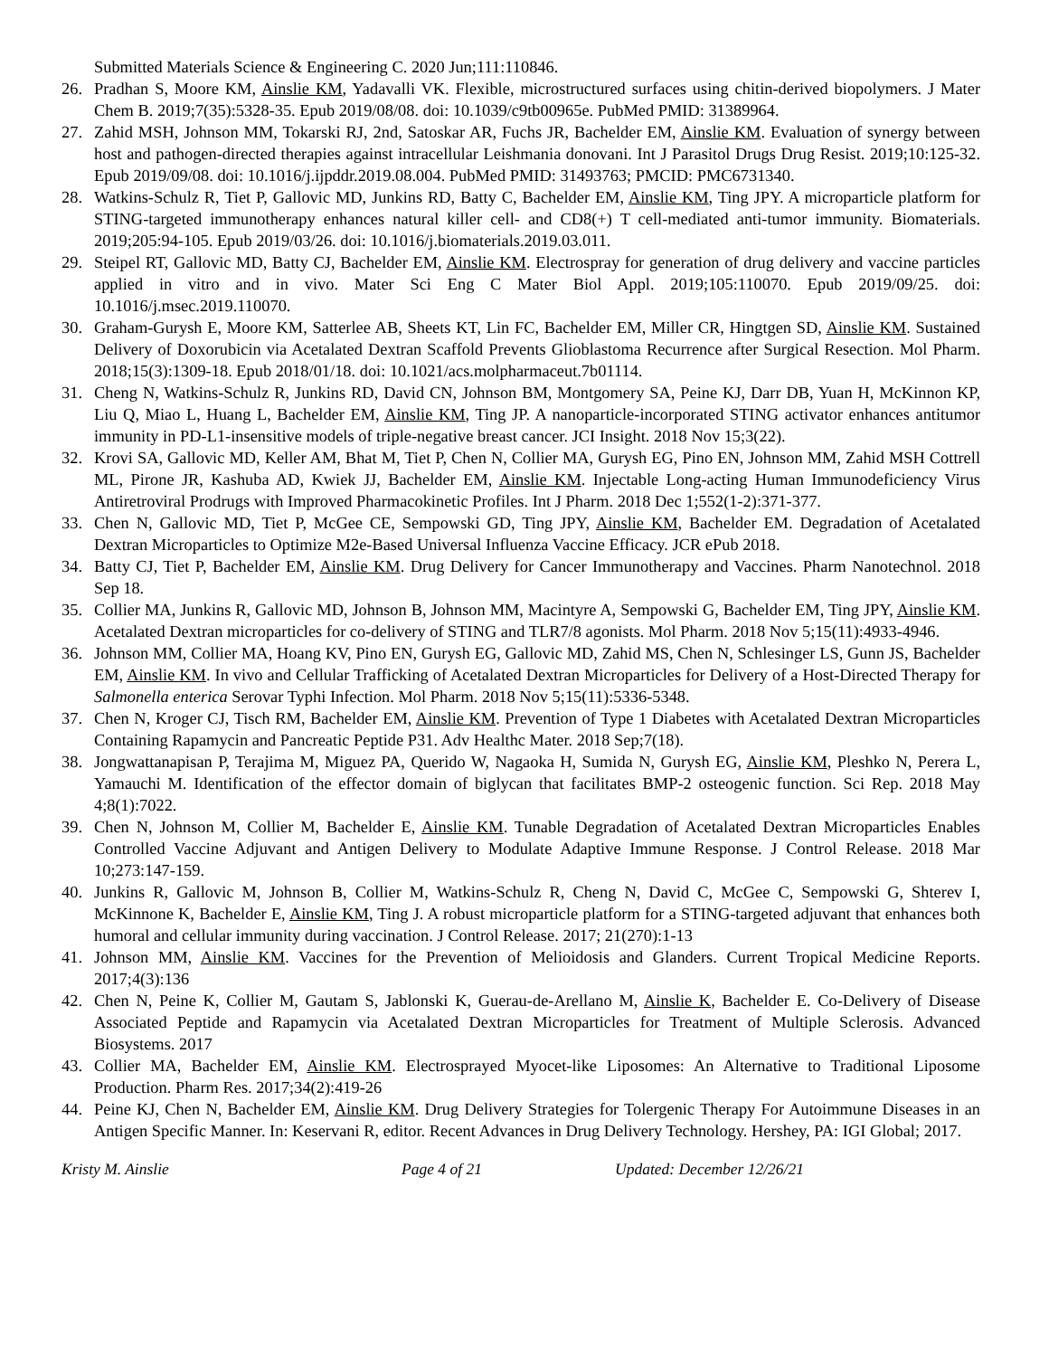Submitted Materials Science & Engineering C. 2020 Jun;111:110846.
26. Pradhan S, Moore KM, Ainslie KM, Yadavalli VK. Flexible, microstructured surfaces using chitin-derived biopolymers. J Mater Chem B. 2019;7(35):5328-35. Epub 2019/08/08. doi: 10.1039/c9tb00965e. PubMed PMID: 31389964.
27. Zahid MSH, Johnson MM, Tokarski RJ, 2nd, Satoskar AR, Fuchs JR, Bachelder EM, Ainslie KM. Evaluation of synergy between host and pathogen-directed therapies against intracellular Leishmania donovani. Int J Parasitol Drugs Drug Resist. 2019;10:125-32. Epub 2019/09/08. doi: 10.1016/j.ijpddr.2019.08.004. PubMed PMID: 31493763; PMCID: PMC6731340.
28. Watkins-Schulz R, Tiet P, Gallovic MD, Junkins RD, Batty C, Bachelder EM, Ainslie KM, Ting JPY. A microparticle platform for STING-targeted immunotherapy enhances natural killer cell- and CD8(+) T cell-mediated anti-tumor immunity. Biomaterials. 2019;205:94-105. Epub 2019/03/26. doi: 10.1016/j.biomaterials.2019.03.011.
29. Steipel RT, Gallovic MD, Batty CJ, Bachelder EM, Ainslie KM. Electrospray for generation of drug delivery and vaccine particles applied in vitro and in vivo. Mater Sci Eng C Mater Biol Appl. 2019;105:110070. Epub 2019/09/25. doi: 10.1016/j.msec.2019.110070.
30. Graham-Gurysh E, Moore KM, Satterlee AB, Sheets KT, Lin FC, Bachelder EM, Miller CR, Hingtgen SD, Ainslie KM. Sustained Delivery of Doxorubicin via Acetalated Dextran Scaffold Prevents Glioblastoma Recurrence after Surgical Resection. Mol Pharm. 2018;15(3):1309-18. Epub 2018/01/18. doi: 10.1021/acs.molpharmaceut.7b01114.
31. Cheng N, Watkins-Schulz R, Junkins RD, David CN, Johnson BM, Montgomery SA, Peine KJ, Darr DB, Yuan H, McKinnon KP, Liu Q, Miao L, Huang L, Bachelder EM, Ainslie KM, Ting JP. A nanoparticle-incorporated STING activator enhances antitumor immunity in PD-L1-insensitive models of triple-negative breast cancer. JCI Insight. 2018 Nov 15;3(22).
32. Krovi SA, Gallovic MD, Keller AM, Bhat M, Tiet P, Chen N, Collier MA, Gurysh EG, Pino EN, Johnson MM, Zahid MSH Cottrell ML, Pirone JR, Kashuba AD, Kwiek JJ, Bachelder EM, Ainslie KM. Injectable Long-acting Human Immunodeficiency Virus Antiretroviral Prodrugs with Improved Pharmacokinetic Profiles. Int J Pharm. 2018 Dec 1;552(1-2):371-377.
33. Chen N, Gallovic MD, Tiet P, McGee CE, Sempowski GD, Ting JPY, Ainslie KM, Bachelder EM. Degradation of Acetalated Dextran Microparticles to Optimize M2e-Based Universal Influenza Vaccine Efficacy. JCR ePub 2018.
34. Batty CJ, Tiet P, Bachelder EM, Ainslie KM. Drug Delivery for Cancer Immunotherapy and Vaccines. Pharm Nanotechnol. 2018 Sep 18.
35. Collier MA, Junkins R, Gallovic MD, Johnson B, Johnson MM, Macintyre A, Sempowski G, Bachelder EM, Ting JPY, Ainslie KM. Acetalated Dextran microparticles for co-delivery of STING and TLR7/8 agonists. Mol Pharm. 2018 Nov 5;15(11):4933-4946.
36. Johnson MM, Collier MA, Hoang KV, Pino EN, Gurysh EG, Gallovic MD, Zahid MS, Chen N, Schlesinger LS, Gunn JS, Bachelder EM, Ainslie KM. In vivo and Cellular Trafficking of Acetalated Dextran Microparticles for Delivery of a Host-Directed Therapy for Salmonella enterica Serovar Typhi Infection. Mol Pharm. 2018 Nov 5;15(11):5336-5348.
37. Chen N, Kroger CJ, Tisch RM, Bachelder EM, Ainslie KM. Prevention of Type 1 Diabetes with Acetalated Dextran Microparticles Containing Rapamycin and Pancreatic Peptide P31. Adv Healthc Mater. 2018 Sep;7(18).
38. Jongwattanapisan P, Terajima M, Miguez PA, Querido W, Nagaoka H, Sumida N, Gurysh EG, Ainslie KM, Pleshko N, Perera L, Yamauchi M. Identification of the effector domain of biglycan that facilitates BMP-2 osteogenic function. Sci Rep. 2018 May 4;8(1):7022.
39. Chen N, Johnson M, Collier M, Bachelder E, Ainslie KM. Tunable Degradation of Acetalated Dextran Microparticles Enables Controlled Vaccine Adjuvant and Antigen Delivery to Modulate Adaptive Immune Response. J Control Release. 2018 Mar 10;273:147-159.
40. Junkins R, Gallovic M, Johnson B, Collier M, Watkins-Schulz R, Cheng N, David C, McGee C, Sempowski G, Shterev I, McKinnone K, Bachelder E, Ainslie KM, Ting J. A robust microparticle platform for a STING-targeted adjuvant that enhances both humoral and cellular immunity during vaccination. J Control Release. 2017; 21(270):1-13
41. Johnson MM, Ainslie KM. Vaccines for the Prevention of Melioidosis and Glanders. Current Tropical Medicine Reports. 2017;4(3):136
42. Chen N, Peine K, Collier M, Gautam S, Jablonski K, Guerau-de-Arellano M, Ainslie K, Bachelder E. Co-Delivery of Disease Associated Peptide and Rapamycin via Acetalated Dextran Microparticles for Treatment of Multiple Sclerosis. Advanced Biosystems. 2017
43. Collier MA, Bachelder EM, Ainslie KM. Electrosprayed Myocet-like Liposomes: An Alternative to Traditional Liposome Production. Pharm Res. 2017;34(2):419-26
44. Peine KJ, Chen N, Bachelder EM, Ainslie KM. Drug Delivery Strategies for Tolergenic Therapy For Autoimmune Diseases in an Antigen Specific Manner. In: Keservani R, editor. Recent Advances in Drug Delivery Technology. Hershey, PA: IGI Global; 2017.
Kristy M. Ainslie Page 4 of 21 Updated: December 12/26/21